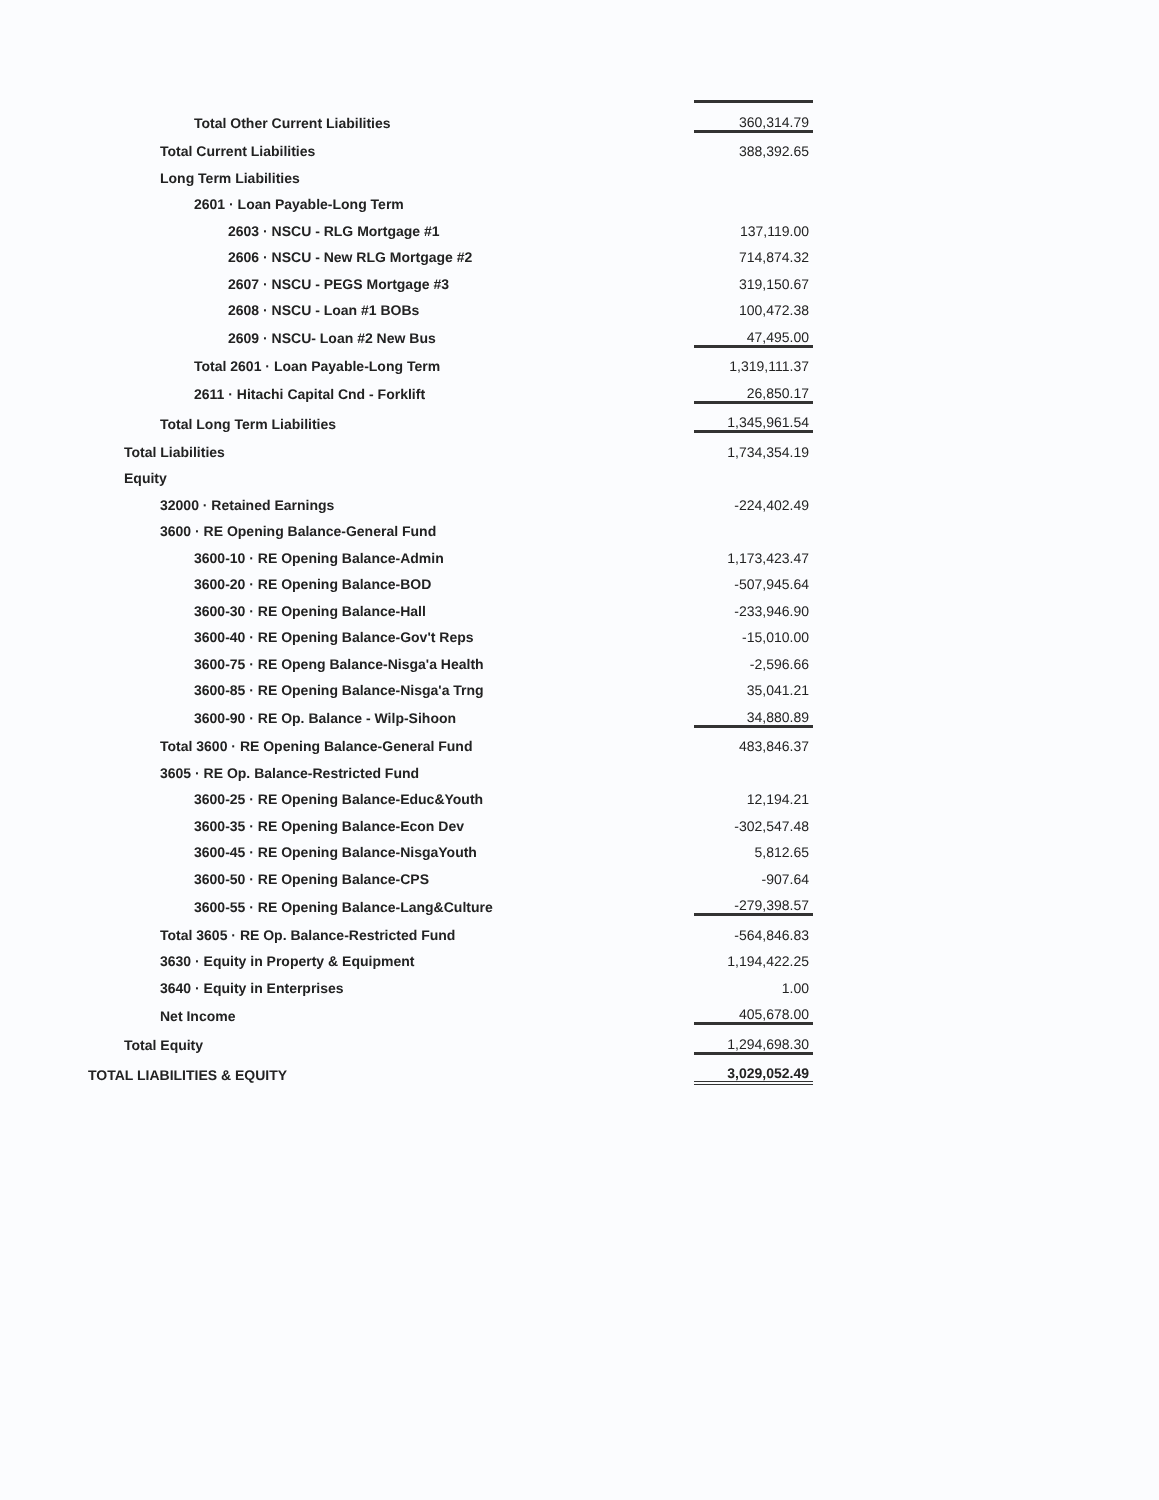| Total Other Current Liabilities | 360,314.79 |
| Total Current Liabilities | 388,392.65 |
| Long Term Liabilities | |
| 2601 · Loan Payable-Long Term | |
| 2603 · NSCU - RLG Mortgage #1 | 137,119.00 |
| 2606 · NSCU - New RLG Mortgage #2 | 714,874.32 |
| 2607 · NSCU - PEGS Mortgage #3 | 319,150.67 |
| 2608 · NSCU - Loan #1 BOBs | 100,472.38 |
| 2609 · NSCU- Loan #2 New Bus | 47,495.00 |
| Total 2601 · Loan Payable-Long Term | 1,319,111.37 |
| 2611 · Hitachi Capital Cnd - Forklift | 26,850.17 |
| Total Long Term Liabilities | 1,345,961.54 |
| Total Liabilities | 1,734,354.19 |
| Equity | |
| 32000 · Retained Earnings | -224,402.49 |
| 3600 · RE Opening Balance-General Fund | |
| 3600-10 · RE Opening Balance-Admin | 1,173,423.47 |
| 3600-20 · RE Opening Balance-BOD | -507,945.64 |
| 3600-30 · RE Opening Balance-Hall | -233,946.90 |
| 3600-40 · RE Opening Balance-Gov't Reps | -15,010.00 |
| 3600-75 · RE Openg Balance-Nisga'a Health | -2,596.66 |
| 3600-85 · RE Opening Balance-Nisga'a Trng | 35,041.21 |
| 3600-90 · RE Op. Balance - Wilp-Sihoon | 34,880.89 |
| Total 3600 · RE Opening Balance-General Fund | 483,846.37 |
| 3605 · RE Op. Balance-Restricted Fund | |
| 3600-25 · RE Opening Balance-Educ&Youth | 12,194.21 |
| 3600-35 · RE Opening Balance-Econ Dev | -302,547.48 |
| 3600-45 · RE Opening Balance-NisgaYouth | 5,812.65 |
| 3600-50 · RE Opening Balance-CPS | -907.64 |
| 3600-55 · RE Opening Balance-Lang&Culture | -279,398.57 |
| Total 3605 · RE Op. Balance-Restricted Fund | -564,846.83 |
| 3630 · Equity in Property & Equipment | 1,194,422.25 |
| 3640 · Equity in Enterprises | 1.00 |
| Net Income | 405,678.00 |
| Total Equity | 1,294,698.30 |
| TOTAL LIABILITIES & EQUITY | 3,029,052.49 |